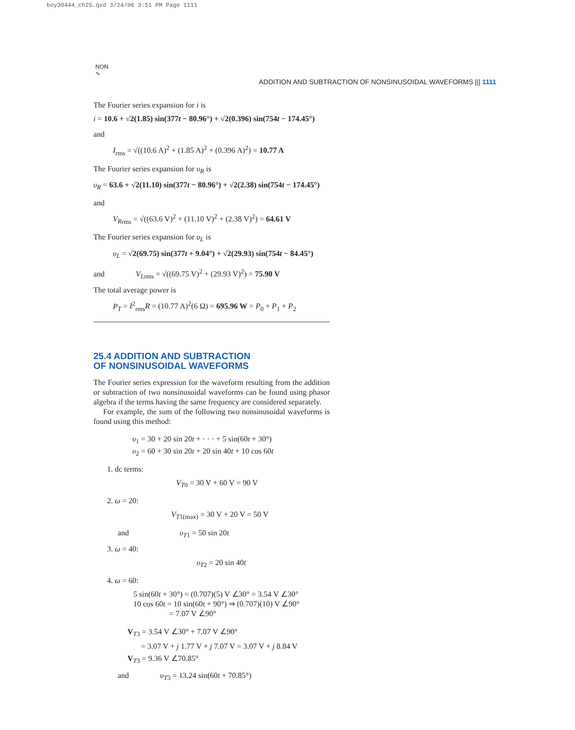boy30444_ch25.qxd 3/24/06 3:51 PM Page 1111
NON
∿
ADDITION AND SUBTRACTION OF NONSINUSOIDAL WAVEFORMS ||| 1111
The Fourier series expansion for i is
i = 10.6 + √2(1.85) sin(377t − 80.96°) + √2(0.396) sin(754t − 174.45°)
and
I<sub>rms</sub> = √((10.6 A)<sup>2</sup> + (1.85 A)<sup>2</sup> + (0.396 A)<sup>2</sup>) = 10.77 A
The Fourier series expansion for υ<sub>R</sub> is
υ<sub>R</sub> = 63.6 + √2(11.10) sin(377t − 80.96°) + √2(2.38) sin(754t − 174.45°)
and
V<sub>R</sub><sub>rms</sub> = √((63.6 V)<sup>2</sup> + (11.10 V)<sup>2</sup> + (2.38 V)<sup>2</sup>) = 64.61 V
The Fourier series expansion for υ<sub>L</sub> is
υ<sub>L</sub> = √2(69.75) sin(377t + 9.04°) + √2(29.93) sin(754t − 84.45°)
and V<sub>L</sub><sub>rms</sub> = √((69.75 V)<sup>2</sup> + (29.93 V)<sup>2</sup>) = 75.90 V
The total average power is
P<sub>T</sub> = I<sup>2</sup><sub>rms</sub>R = (10.77 A)<sup>2</sup>(6 Ω) = 695.96 W = P<sub>0</sub> + P<sub>1</sub> + P<sub>2</sub>
25.4 ADDITION AND SUBTRACTION
OF NONSINUSOIDAL WAVEFORMS
The Fourier series expression for the waveform resulting from the addition or subtraction of two nonsinusoidal waveforms can be found using phasor algebra if the terms having the same frequency are considered separately.
For example, the sum of the following two nonsinusoidal waveforms is found using this method:
υ<sub>1</sub> = 30 + 20 sin 20t + · · · + 5 sin(60t + 30°)
υ<sub>2</sub> = 60 + 30 sin 20t + 20 sin 40t + 10 cos 60t
1. dc terms:
V<sub>T</sub><sub>0</sub> = 30 V + 60 V = 90 V
2. ω = 20:
V<sub>T</sub><sub>1(max)</sub> = 30 V + 20 V = 50 V
and υ<sub>T</sub><sub>1</sub> = 50 sin 20t
3. ω = 40:
υ<sub>T</sub><sub>2</sub> = 20 sin 40t
4. ω = 60:
5 sin(60t + 30°) = (0.707)(5) V ∠30° = 3.54 V ∠30°
10 cos 60t = 10 sin(60t + 90°) ⇒ (0.707)(10) V ∠90°
= 7.07 V ∠90°
V<sub>T3</sub> = 3.54 V ∠30° + 7.07 V ∠90°
= 3.07 V + j 1.77 V + j 7.07 V = 3.07 V + j 8.84 V
V<sub>T3</sub> = 9.36 V ∠70.85°
and υ<sub>T</sub><sub>3</sub> = 13.24 sin(60t + 70.85°)